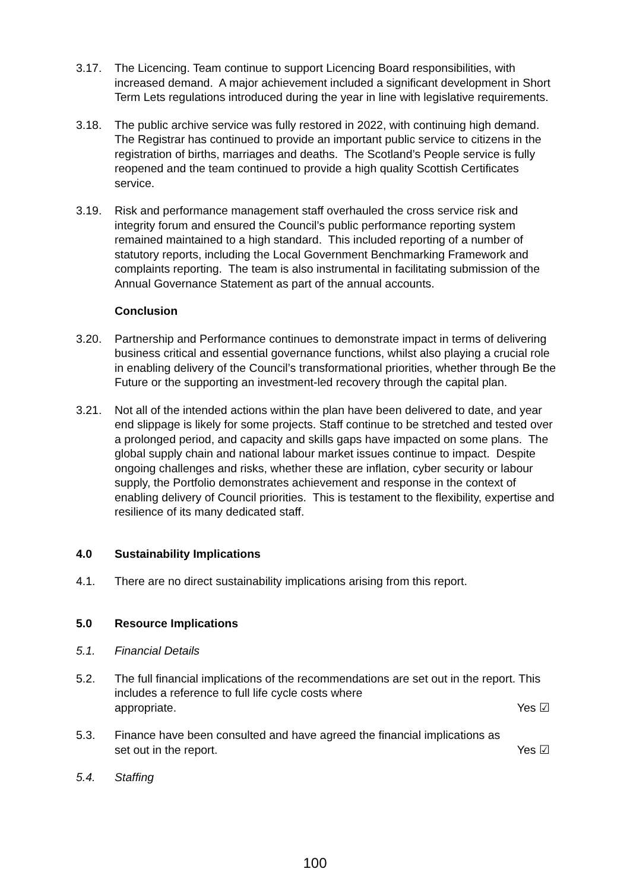3.17. The Licencing. Team continue to support Licencing Board responsibilities, with increased demand. A major achievement included a significant development in Short Term Lets regulations introduced during the year in line with legislative requirements.
3.18. The public archive service was fully restored in 2022, with continuing high demand. The Registrar has continued to provide an important public service to citizens in the registration of births, marriages and deaths. The Scotland’s People service is fully reopened and the team continued to provide a high quality Scottish Certificates service.
3.19. Risk and performance management staff overhauled the cross service risk and integrity forum and ensured the Council’s public performance reporting system remained maintained to a high standard. This included reporting of a number of statutory reports, including the Local Government Benchmarking Framework and complaints reporting. The team is also instrumental in facilitating submission of the Annual Governance Statement as part of the annual accounts.
Conclusion
3.20. Partnership and Performance continues to demonstrate impact in terms of delivering business critical and essential governance functions, whilst also playing a crucial role in enabling delivery of the Council’s transformational priorities, whether through Be the Future or the supporting an investment-led recovery through the capital plan.
3.21. Not all of the intended actions within the plan have been delivered to date, and year end slippage is likely for some projects. Staff continue to be stretched and tested over a prolonged period, and capacity and skills gaps have impacted on some plans. The global supply chain and national labour market issues continue to impact. Despite ongoing challenges and risks, whether these are inflation, cyber security or labour supply, the Portfolio demonstrates achievement and response in the context of enabling delivery of Council priorities. This is testament to the flexibility, expertise and resilience of its many dedicated staff.
4.0 Sustainability Implications
4.1. There are no direct sustainability implications arising from this report.
5.0 Resource Implications
5.1. Financial Details
5.2. The full financial implications of the recommendations are set out in the report. This includes a reference to full life cycle costs where
appropriate. Yes ☑
5.3. Finance have been consulted and have agreed the financial implications as
set out in the report. Yes ☑
5.4. Staffing
100